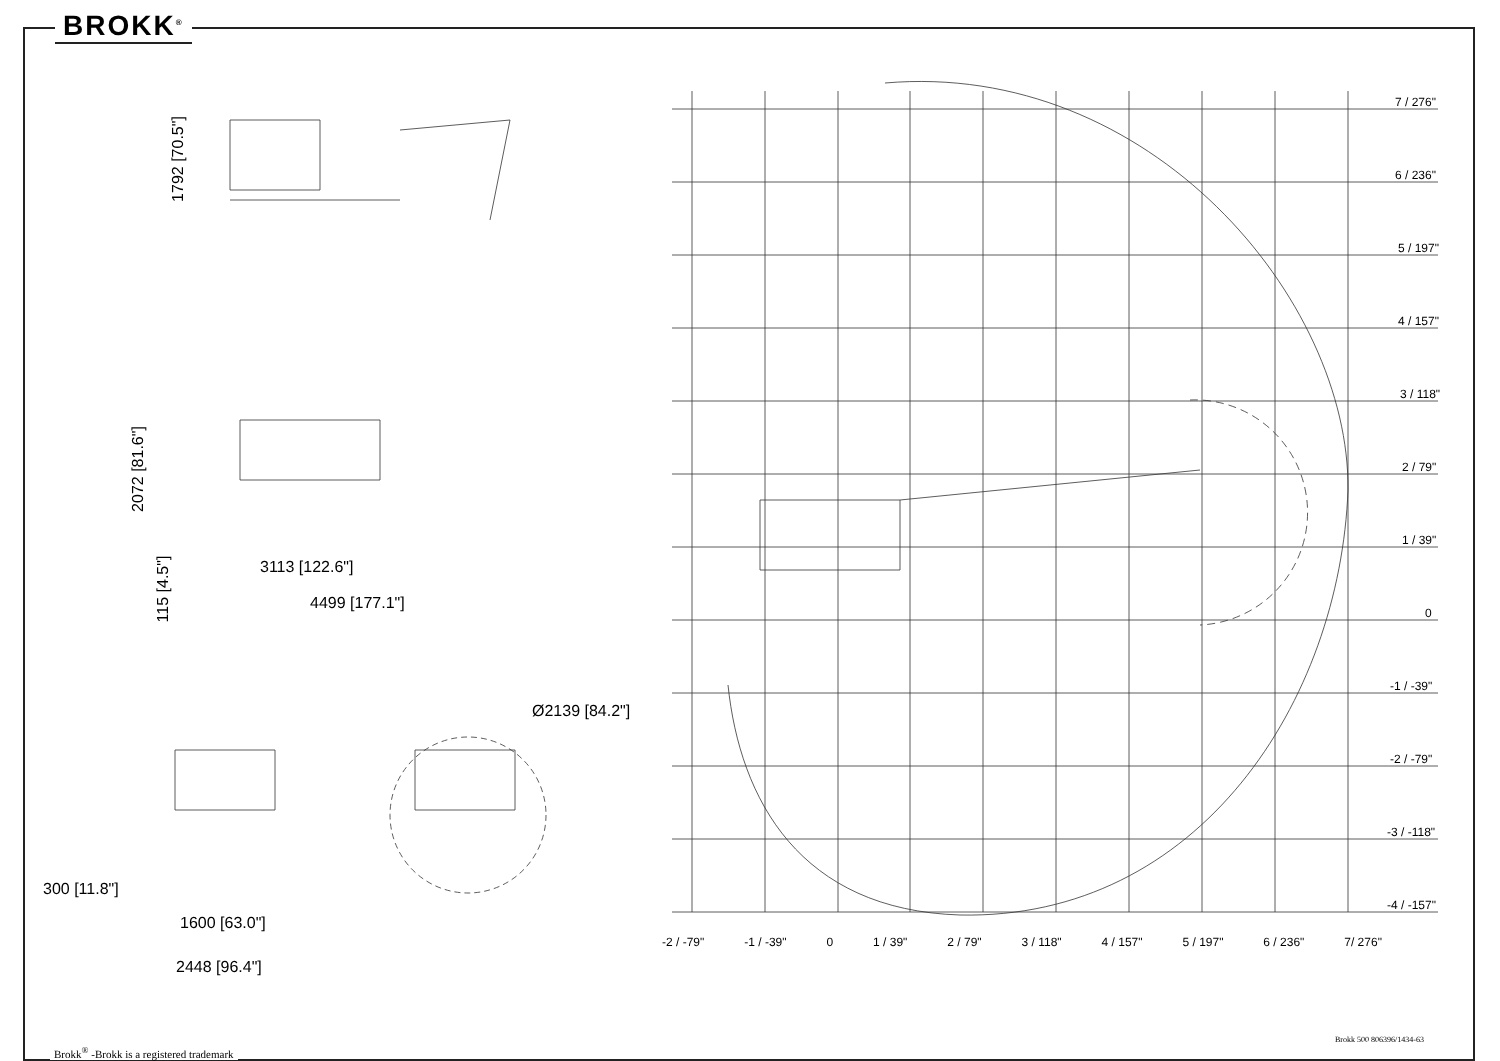BROKK<sup>®</sup>
1792 [70.5"]
2072 [81.6"]
115 [4.5"]
3113 [122.6"]
4499 [177.1"]
Ø2139 [84.2"]
300 [11.8"]
1600 [63.0"]
2448 [96.4"]
7 / 276"
6 / 236"
5 / 197"
4 / 157"
3 / 118"
2 / 79"
1 / 39"
0
-1 / -39"
-2 / -79"
-3 / -118"
-4 / -157"
-2 / -79" -1 / -39" 0 1 / 39" 2 / 79" 3 / 118" 4 / 157" 5 / 197" 6 / 236" 7/ 276"
Brokk<sup>®</sup> -Brokk is a registered trademark
Brokk 500 806396/1434-63